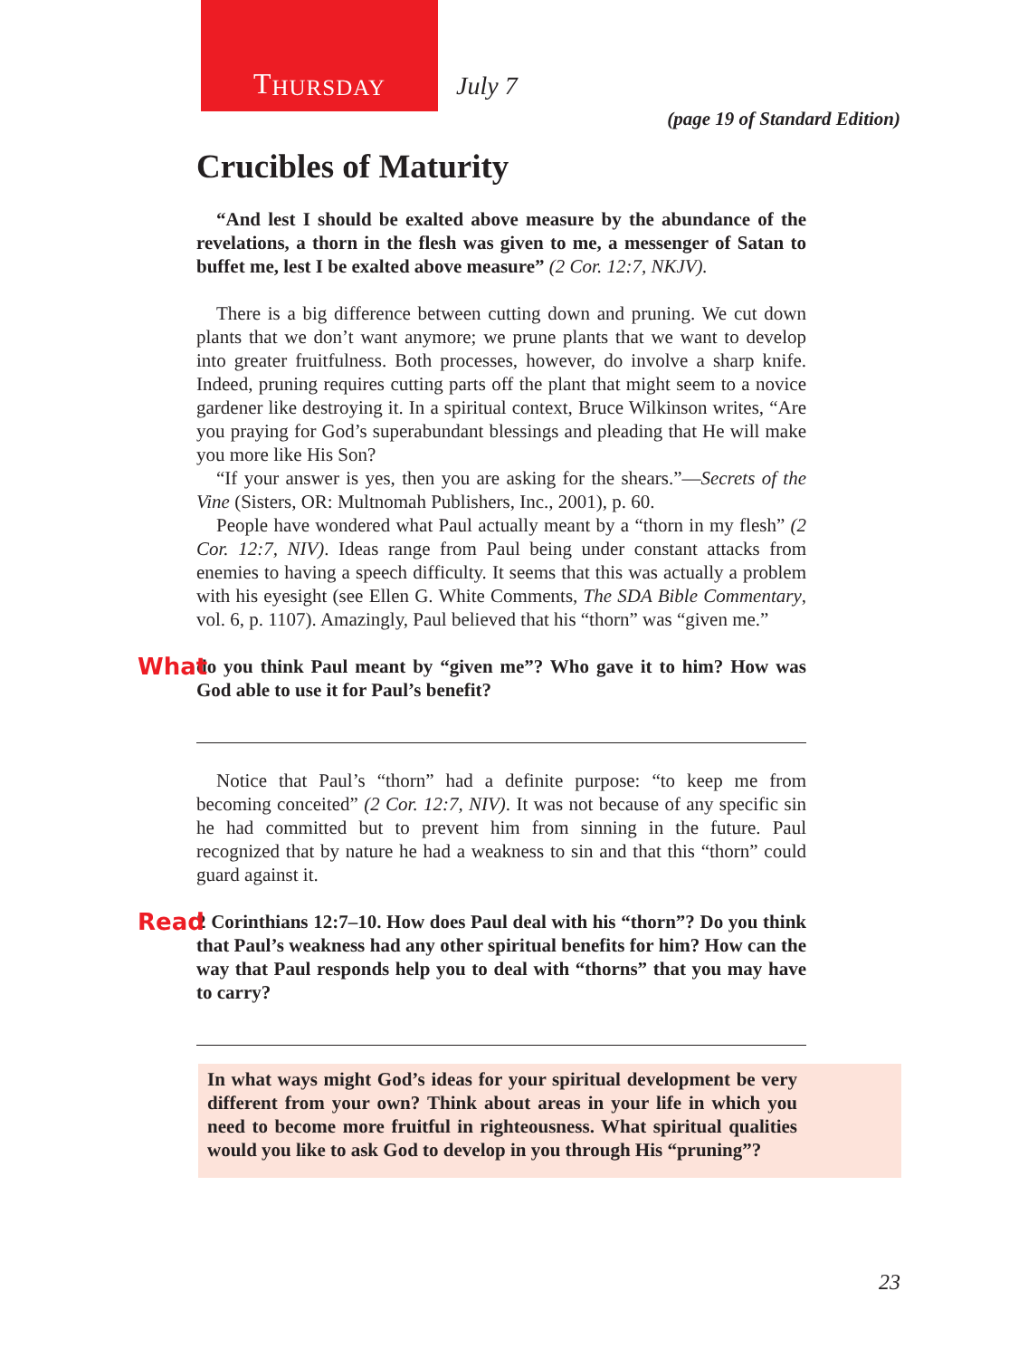T HURSDAY
July 7
(page 19 of Standard Edition)
Crucibles of Maturity
“And lest I should be exalted above measure by the abundance of the revelations, a thorn in the flesh was given to me, a messenger of Satan to buffet me, lest I be exalted above measure” (2 Cor. 12:7, NKJV).
There is a big difference between cutting down and pruning. We cut down plants that we don’t want anymore; we prune plants that we want to develop into greater fruitfulness. Both processes, however, do involve a sharp knife. Indeed, pruning requires cutting parts off the plant that might seem to a novice gardener like destroying it. In a spiritual context, Bruce Wilkinson writes, “Are you praying for God’s superabundant blessings and pleading that He will make you more like His Son?
“If your answer is yes, then you are asking for the shears.”—Secrets of the Vine (Sisters, OR: Multnomah Publishers, Inc., 2001), p. 60.
People have wondered what Paul actually meant by a “thorn in my flesh” (2 Cor. 12:7, NIV). Ideas range from Paul being under constant attacks from enemies to having a speech difficulty. It seems that this was actually a problem with his eyesight (see Ellen G. White Comments, The SDA Bible Commentary, vol. 6, p. 1107). Amazingly, Paul believed that his “thorn” was “given me.”
What do you think Paul meant by “given me”? Who gave it to him? How was God able to use it for Paul’s benefit?
Notice that Paul’s “thorn” had a definite purpose: “to keep me from becoming conceited” (2 Cor. 12:7, NIV). It was not because of any specific sin he had committed but to prevent him from sinning in the future. Paul recognized that by nature he had a weakness to sin and that this “thorn” could guard against it.
Read 2 Corinthians 12:7–10. How does Paul deal with his “thorn”? Do you think that Paul’s weakness had any other spiritual benefits for him? How can the way that Paul responds help you to deal with “thorns” that you may have to carry?
In what ways might God’s ideas for your spiritual development be very different from your own? Think about areas in your life in which you need to become more fruitful in righteousness. What spiritual qualities would you like to ask God to develop in you through His “pruning”?
23